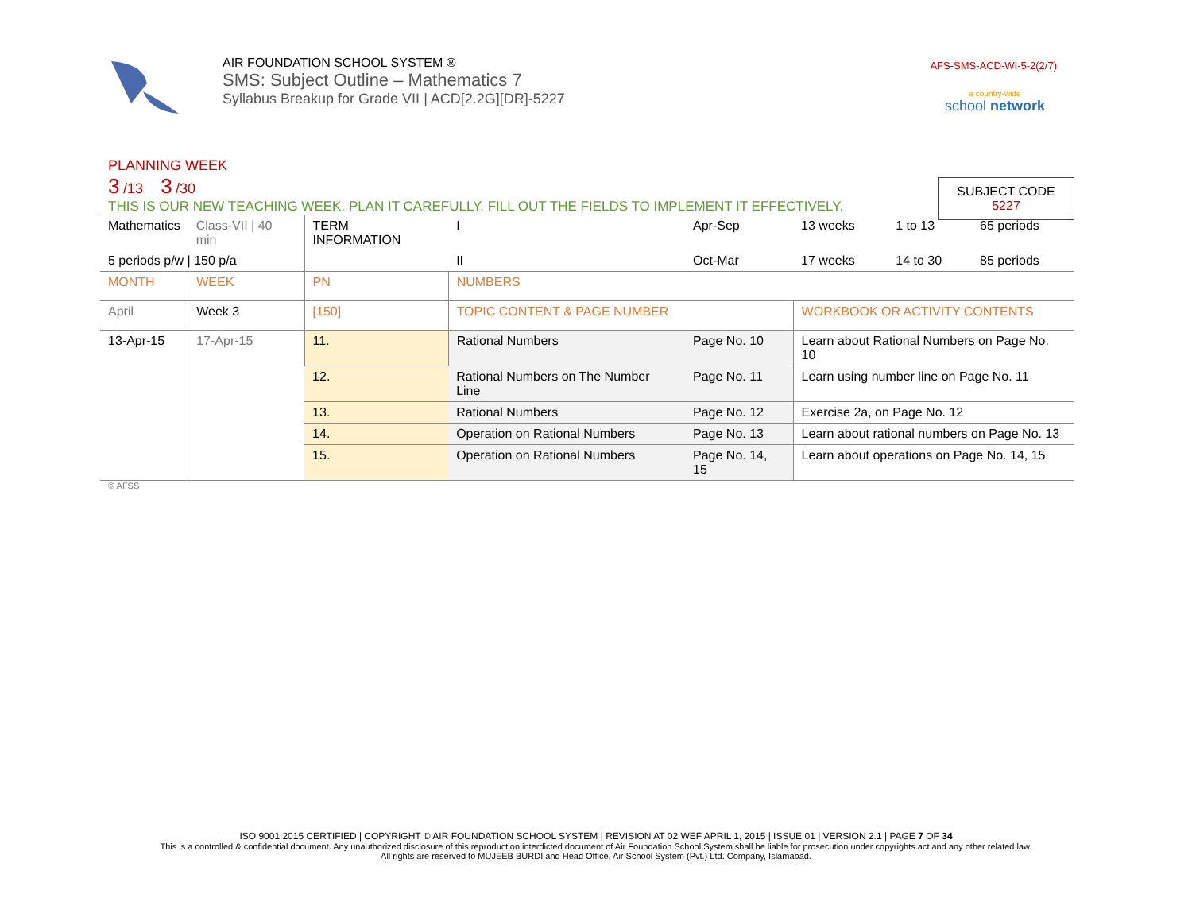AIR FOUNDATION SCHOOL SYSTEM ®
SMS: Subject Outline – Mathematics 7
Syllabus Breakup for Grade VII | ACD[2.2G][DR]-5227
AFS-SMS-ACD-WI-5-2(2/7)
a country-wide
school network
PLANNING WEEK
3 /13 3 /30
THIS IS OUR NEW TEACHING WEEK. PLAN IT CAREFULLY. FILL OUT THE FIELDS TO IMPLEMENT IT EFFECTIVELY.
SUBJECT CODE
5227
| Mathematics | Class-VII / 40 min | TERM INFORMATION | | I | Apr-Sep | 13 weeks | 1 to 13 | 65 periods |
| 5 periods p/w / 150 p/a | | | | II | Oct-Mar | 17 weeks | 14 to 30 | 85 periods |
| MONTH | WEEK | PN | NUMBERS | | | | | |
| April | Week 3 | [150] | TOPIC CONTENT & PAGE NUMBER | | | WORKBOOK OR ACTIVITY CONTENTS | | |
| 13-Apr-15 | 17-Apr-15 | 11. | Rational Numbers | | Page No. 10 | Learn about Rational Numbers on Page No. 10 | | |
| | | 12. | Rational Numbers on The Number Line | | Page No. 11 | Learn using number line on Page No. 11 | | |
| | | 13. | Rational Numbers | | Page No. 12 | Exercise 2a, on Page No. 12 | | |
| | | 14. | Operation on Rational Numbers | | Page No. 13 | Learn about rational numbers on Page No. 13 | | |
| | | 15. | Operation on Rational Numbers | | Page No. 14, 15 | Learn about operations on Page No. 14, 15 | | |
© AFSS
ISO 9001:2015 CERTIFIED | COPYRIGHT © AIR FOUNDATION SCHOOL SYSTEM | REVISION AT 02 WEF APRIL 1, 2015 | ISSUE 01 | VERSION 2.1 | PAGE 7 OF 34
This is a controlled & confidential document. Any unauthorized disclosure of this reproduction interdicted document of Air Foundation School System shall be liable for prosecution under copyrights act and any other related law.
All rights are reserved to MUJEEB BURDI and Head Office, Air School System (Pvt.) Ltd. Company, Islamabad.